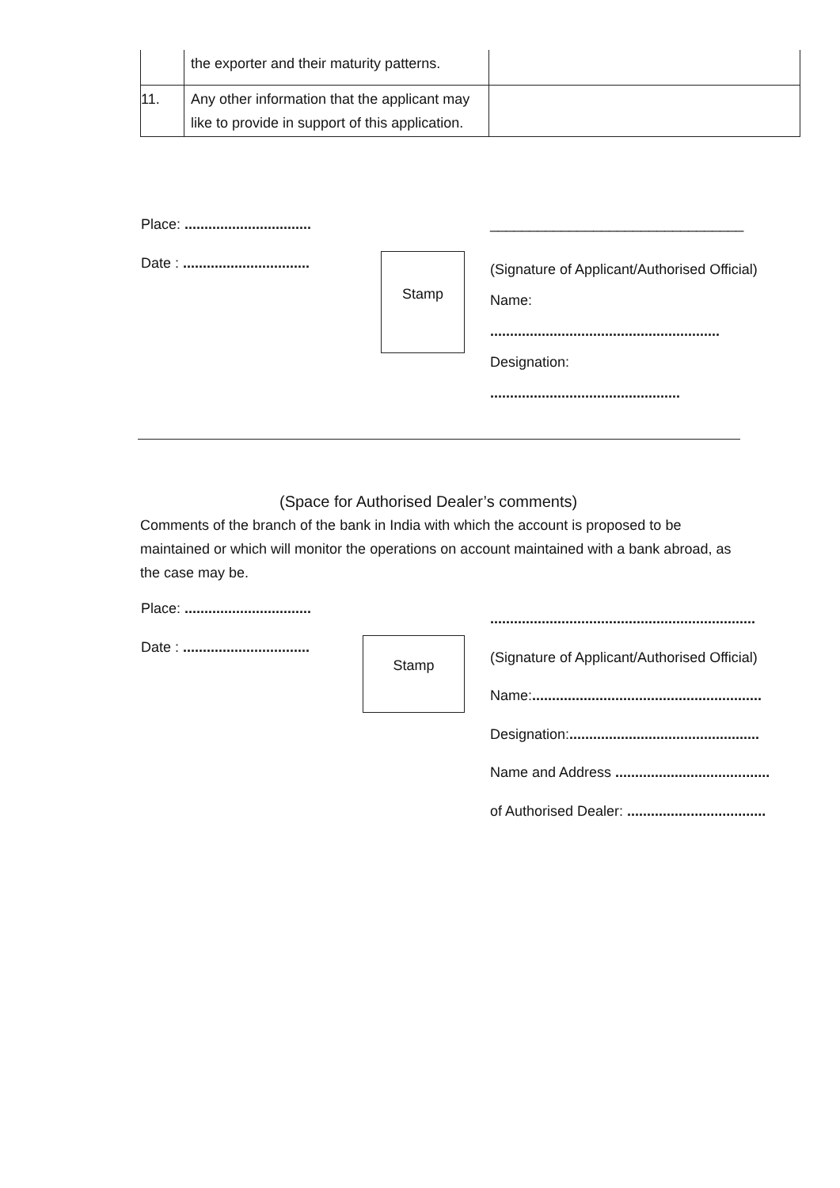| | the exporter and their maturity patterns. | |
| 11. | Any other information that the applicant may like to provide in support of this application. | |
Place: ................................
Date : ................................
Stamp
________________________________
(Signature of Applicant/Authorised Official)
Name:
..........................................................
Designation:
................................................
(Space for Authorised Dealer’s comments)
Comments of the branch of the bank in India with which the account is proposed to be maintained or which will monitor the operations on account maintained with a bank abroad, as the case may be.
Place: ................................
Date : ................................
Stamp
...................................................................
(Signature of Applicant/Authorised Official)
Name:..........................................................
Designation:................................................
Name and Address .......................................
of Authorised Dealer: ...................................